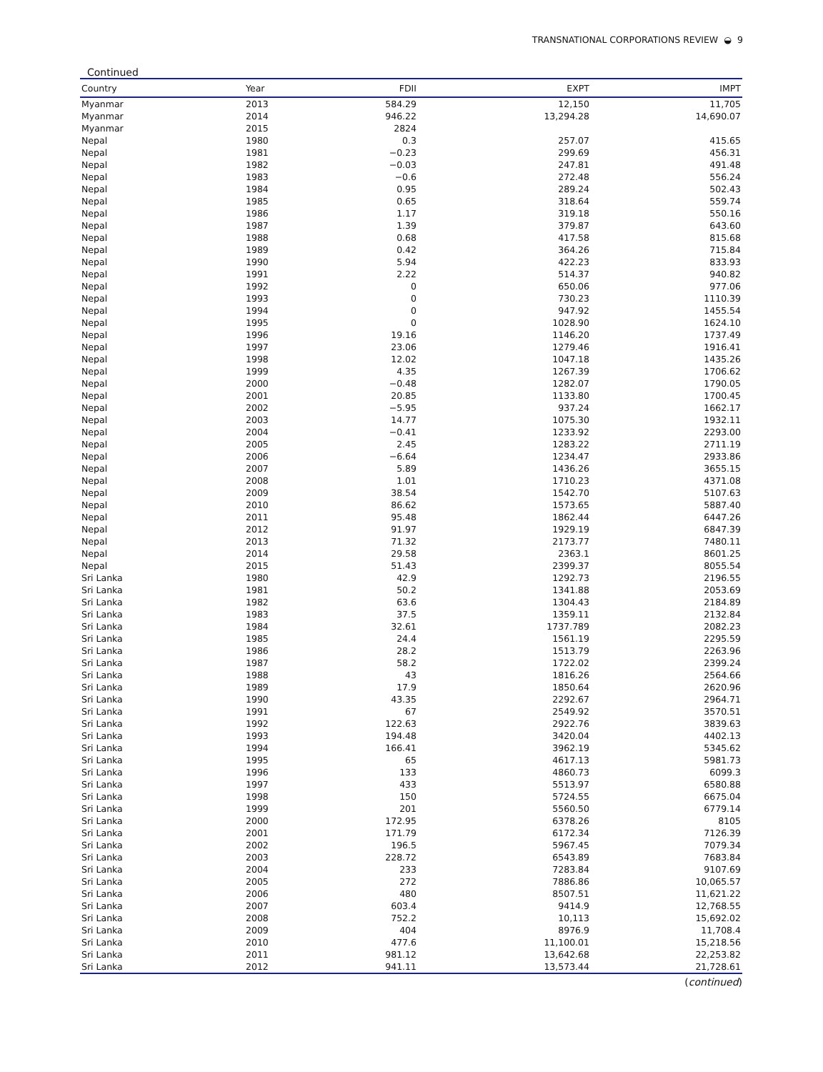TRANSNATIONAL CORPORATIONS REVIEW ◒ 9
Continued
| Country | Year | FDII | EXPT | IMPT |
| --- | --- | --- | --- | --- |
| Myanmar | 2013 | 584.29 | 12,150 | 11,705 |
| Myanmar | 2014 | 946.22 | 13,294.28 | 14,690.07 |
| Myanmar | 2015 | 2824 | | |
| Nepal | 1980 | 0.3 | 257.07 | 415.65 |
| Nepal | 1981 | −0.23 | 299.69 | 456.31 |
| Nepal | 1982 | −0.03 | 247.81 | 491.48 |
| Nepal | 1983 | −0.6 | 272.48 | 556.24 |
| Nepal | 1984 | 0.95 | 289.24 | 502.43 |
| Nepal | 1985 | 0.65 | 318.64 | 559.74 |
| Nepal | 1986 | 1.17 | 319.18 | 550.16 |
| Nepal | 1987 | 1.39 | 379.87 | 643.60 |
| Nepal | 1988 | 0.68 | 417.58 | 815.68 |
| Nepal | 1989 | 0.42 | 364.26 | 715.84 |
| Nepal | 1990 | 5.94 | 422.23 | 833.93 |
| Nepal | 1991 | 2.22 | 514.37 | 940.82 |
| Nepal | 1992 | 0 | 650.06 | 977.06 |
| Nepal | 1993 | 0 | 730.23 | 1110.39 |
| Nepal | 1994 | 0 | 947.92 | 1455.54 |
| Nepal | 1995 | 0 | 1028.90 | 1624.10 |
| Nepal | 1996 | 19.16 | 1146.20 | 1737.49 |
| Nepal | 1997 | 23.06 | 1279.46 | 1916.41 |
| Nepal | 1998 | 12.02 | 1047.18 | 1435.26 |
| Nepal | 1999 | 4.35 | 1267.39 | 1706.62 |
| Nepal | 2000 | −0.48 | 1282.07 | 1790.05 |
| Nepal | 2001 | 20.85 | 1133.80 | 1700.45 |
| Nepal | 2002 | −5.95 | 937.24 | 1662.17 |
| Nepal | 2003 | 14.77 | 1075.30 | 1932.11 |
| Nepal | 2004 | −0.41 | 1233.92 | 2293.00 |
| Nepal | 2005 | 2.45 | 1283.22 | 2711.19 |
| Nepal | 2006 | −6.64 | 1234.47 | 2933.86 |
| Nepal | 2007 | 5.89 | 1436.26 | 3655.15 |
| Nepal | 2008 | 1.01 | 1710.23 | 4371.08 |
| Nepal | 2009 | 38.54 | 1542.70 | 5107.63 |
| Nepal | 2010 | 86.62 | 1573.65 | 5887.40 |
| Nepal | 2011 | 95.48 | 1862.44 | 6447.26 |
| Nepal | 2012 | 91.97 | 1929.19 | 6847.39 |
| Nepal | 2013 | 71.32 | 2173.77 | 7480.11 |
| Nepal | 2014 | 29.58 | 2363.1 | 8601.25 |
| Nepal | 2015 | 51.43 | 2399.37 | 8055.54 |
| Sri Lanka | 1980 | 42.9 | 1292.73 | 2196.55 |
| Sri Lanka | 1981 | 50.2 | 1341.88 | 2053.69 |
| Sri Lanka | 1982 | 63.6 | 1304.43 | 2184.89 |
| Sri Lanka | 1983 | 37.5 | 1359.11 | 2132.84 |
| Sri Lanka | 1984 | 32.61 | 1737.789 | 2082.23 |
| Sri Lanka | 1985 | 24.4 | 1561.19 | 2295.59 |
| Sri Lanka | 1986 | 28.2 | 1513.79 | 2263.96 |
| Sri Lanka | 1987 | 58.2 | 1722.02 | 2399.24 |
| Sri Lanka | 1988 | 43 | 1816.26 | 2564.66 |
| Sri Lanka | 1989 | 17.9 | 1850.64 | 2620.96 |
| Sri Lanka | 1990 | 43.35 | 2292.67 | 2964.71 |
| Sri Lanka | 1991 | 67 | 2549.92 | 3570.51 |
| Sri Lanka | 1992 | 122.63 | 2922.76 | 3839.63 |
| Sri Lanka | 1993 | 194.48 | 3420.04 | 4402.13 |
| Sri Lanka | 1994 | 166.41 | 3962.19 | 5345.62 |
| Sri Lanka | 1995 | 65 | 4617.13 | 5981.73 |
| Sri Lanka | 1996 | 133 | 4860.73 | 6099.3 |
| Sri Lanka | 1997 | 433 | 5513.97 | 6580.88 |
| Sri Lanka | 1998 | 150 | 5724.55 | 6675.04 |
| Sri Lanka | 1999 | 201 | 5560.50 | 6779.14 |
| Sri Lanka | 2000 | 172.95 | 6378.26 | 8105 |
| Sri Lanka | 2001 | 171.79 | 6172.34 | 7126.39 |
| Sri Lanka | 2002 | 196.5 | 5967.45 | 7079.34 |
| Sri Lanka | 2003 | 228.72 | 6543.89 | 7683.84 |
| Sri Lanka | 2004 | 233 | 7283.84 | 9107.69 |
| Sri Lanka | 2005 | 272 | 7886.86 | 10,065.57 |
| Sri Lanka | 2006 | 480 | 8507.51 | 11,621.22 |
| Sri Lanka | 2007 | 603.4 | 9414.9 | 12,768.55 |
| Sri Lanka | 2008 | 752.2 | 10,113 | 15,692.02 |
| Sri Lanka | 2009 | 404 | 8976.9 | 11,708.4 |
| Sri Lanka | 2010 | 477.6 | 11,100.01 | 15,218.56 |
| Sri Lanka | 2011 | 981.12 | 13,642.68 | 22,253.82 |
| Sri Lanka | 2012 | 941.11 | 13,573.44 | 21,728.61 |
(continued)